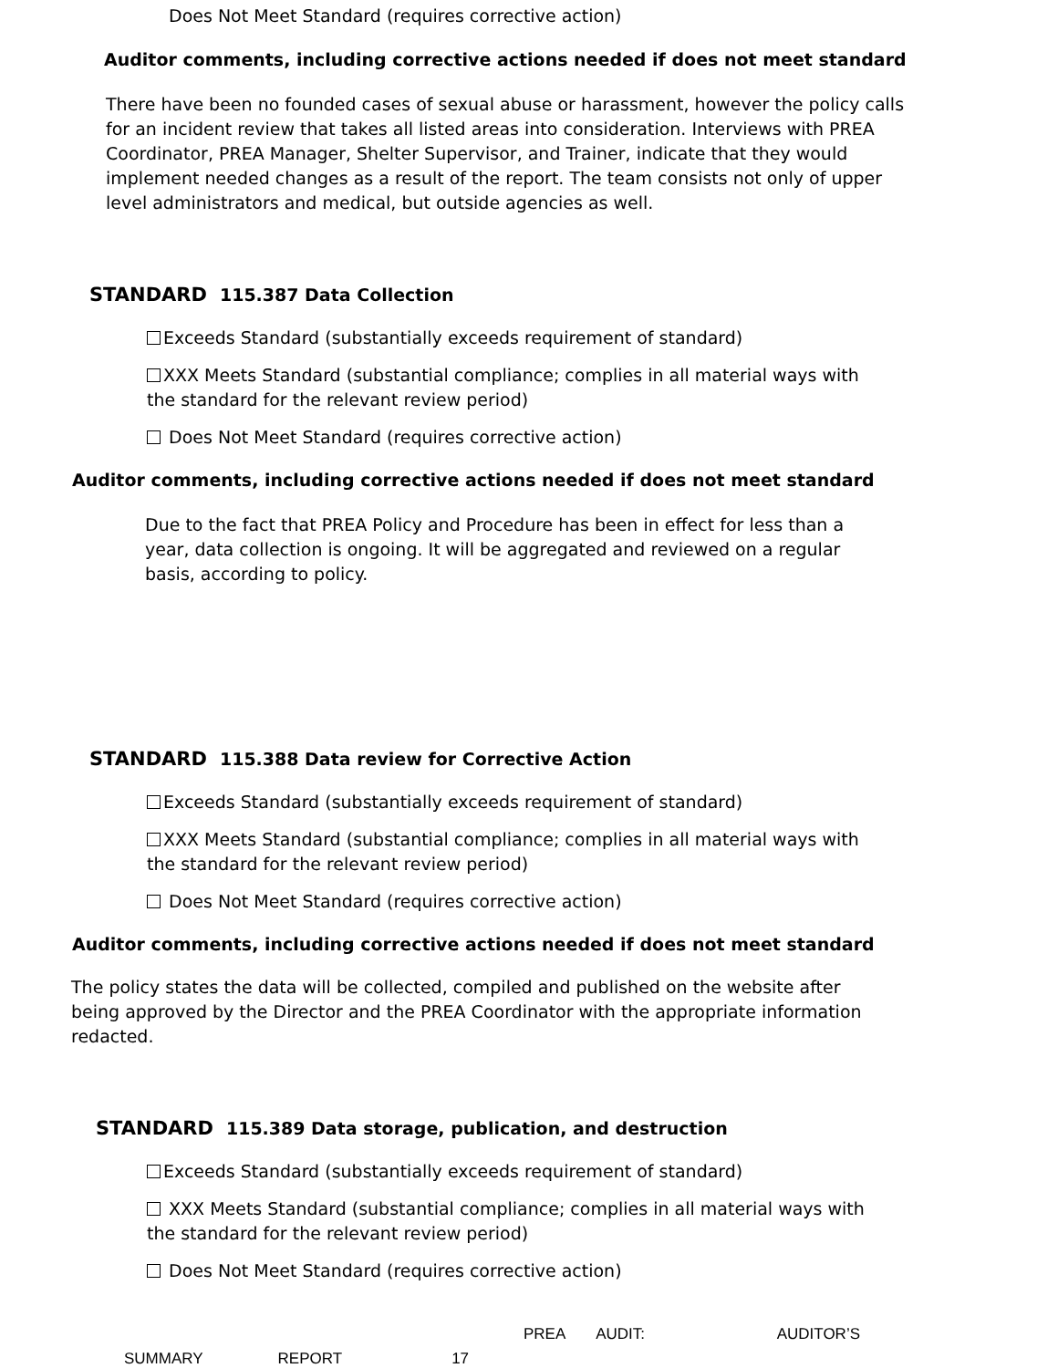Does Not Meet Standard (requires corrective action)
Auditor comments, including corrective actions needed if does not meet standard
There have been no founded cases of sexual abuse or harassment, however the policy calls for an incident review that takes all listed areas into consideration. Interviews with PREA Coordinator, PREA Manager, Shelter Supervisor, and Trainer, indicate that they would implement needed changes as a result of the report. The team consists not only of upper level administrators and medical, but outside agencies as well.
STANDARD 115.387 Data Collection
Exceeds Standard (substantially exceeds requirement of standard)
XXX Meets Standard (substantial compliance; complies in all material ways with the standard for the relevant review period)
Does Not Meet Standard (requires corrective action)
Auditor comments, including corrective actions needed if does not meet standard
Due to the fact that PREA Policy and Procedure has been in effect for less than a year, data collection is ongoing. It will be aggregated and reviewed on a regular basis, according to policy.
STANDARD 115.388 Data review for Corrective Action
Exceeds Standard (substantially exceeds requirement of standard)
XXX Meets Standard (substantial compliance; complies in all material ways with the standard for the relevant review period)
Does Not Meet Standard (requires corrective action)
Auditor comments, including corrective actions needed if does not meet standard
The policy states the data will be collected, compiled and published on the website after being approved by the Director and the PREA Coordinator with the appropriate information redacted.
STANDARD 115.389 Data storage, publication, and destruction
Exceeds Standard (substantially exceeds requirement of standard)
XXX Meets Standard (substantial compliance; complies in all material ways with the standard for the relevant review period)
Does Not Meet Standard (requires corrective action)
PREA AUDIT: AUDITOR’S
SUMMARY REPORT 17